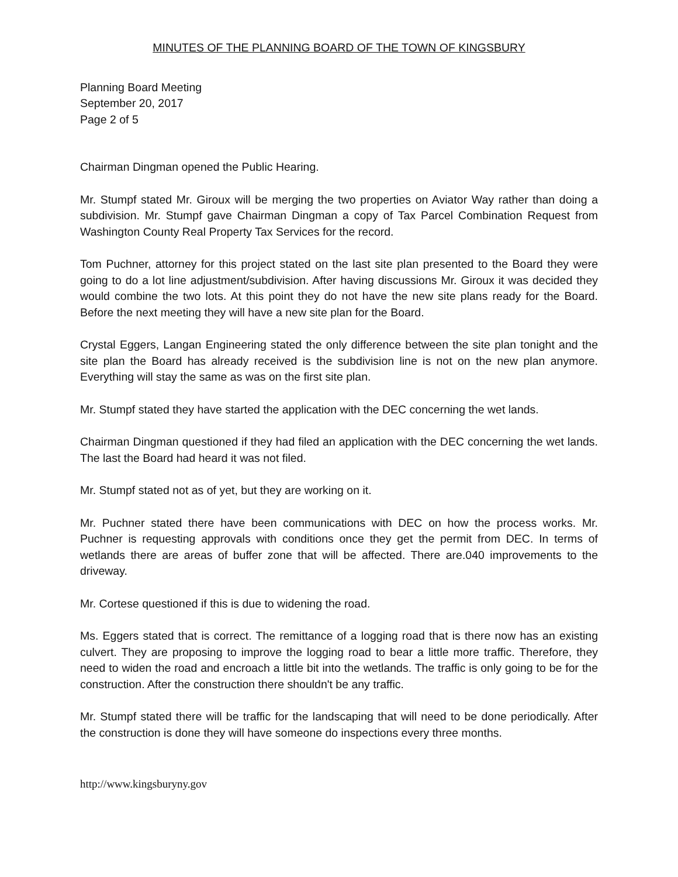MINUTES OF THE PLANNING BOARD OF THE TOWN OF KINGSBURY
Planning Board Meeting
September 20, 2017
Page 2 of 5
Chairman Dingman opened the Public Hearing.
Mr. Stumpf stated Mr. Giroux will be merging the two properties on Aviator Way rather than doing a subdivision. Mr. Stumpf gave Chairman Dingman a copy of Tax Parcel Combination Request from Washington County Real Property Tax Services for the record.
Tom Puchner, attorney for this project stated on the last site plan presented to the Board they were going to do a lot line adjustment/subdivision. After having discussions Mr. Giroux it was decided they would combine the two lots. At this point they do not have the new site plans ready for the Board. Before the next meeting they will have a new site plan for the Board.
Crystal Eggers, Langan Engineering stated the only difference between the site plan tonight and the site plan the Board has already received is the subdivision line is not on the new plan anymore. Everything will stay the same as was on the first site plan.
Mr. Stumpf stated they have started the application with the DEC concerning the wet lands.
Chairman Dingman questioned if they had filed an application with the DEC concerning the wet lands. The last the Board had heard it was not filed.
Mr. Stumpf stated not as of yet, but they are working on it.
Mr. Puchner stated there have been communications with DEC on how the process works. Mr. Puchner is requesting approvals with conditions once they get the permit from DEC. In terms of wetlands there are areas of buffer zone that will be affected. There are.040 improvements to the driveway.
Mr. Cortese questioned if this is due to widening the road.
Ms. Eggers stated that is correct. The remittance of a logging road that is there now has an existing culvert. They are proposing to improve the logging road to bear a little more traffic. Therefore, they need to widen the road and encroach a little bit into the wetlands. The traffic is only going to be for the construction. After the construction there shouldn't be any traffic.
Mr. Stumpf stated there will be traffic for the landscaping that will need to be done periodically. After the construction is done they will have someone do inspections every three months.
http://www.kingsburyny.gov